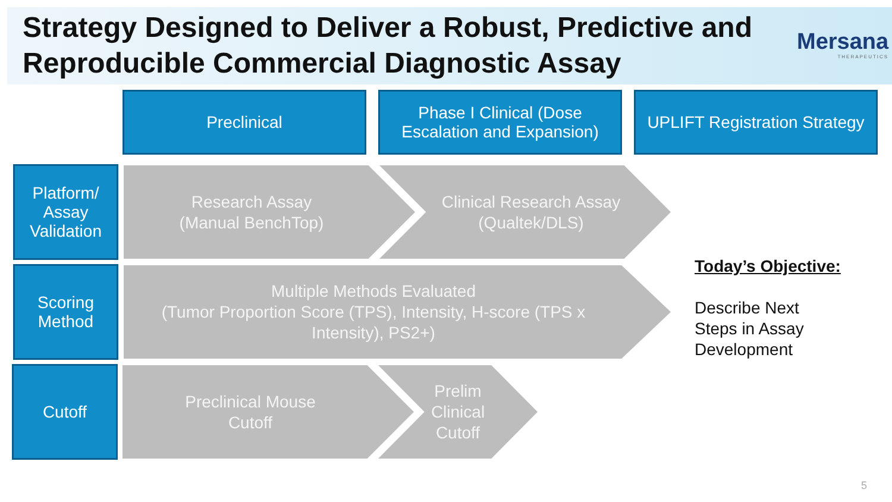Strategy Designed to Deliver a Robust, Predictive and Reproducible Commercial Diagnostic Assay
Mersana
THERAPEUTICS
Preclinical
Phase I Clinical (Dose Escalation and Expansion)
UPLIFT Registration Strategy
Platform/ Assay Validation
Research Assay
(Manual BenchTop)
Clinical Research Assay
(Qualtek/DLS)
Scoring Method
Multiple Methods Evaluated
(Tumor Proportion Score (TPS), Intensity, H-score (TPS x Intensity), PS2+)
Cutoff
Preclinical Mouse
Cutoff
Prelim
Clinical
Cutoff
Today’s Objective:
Describe Next
Steps in Assay
Development
5